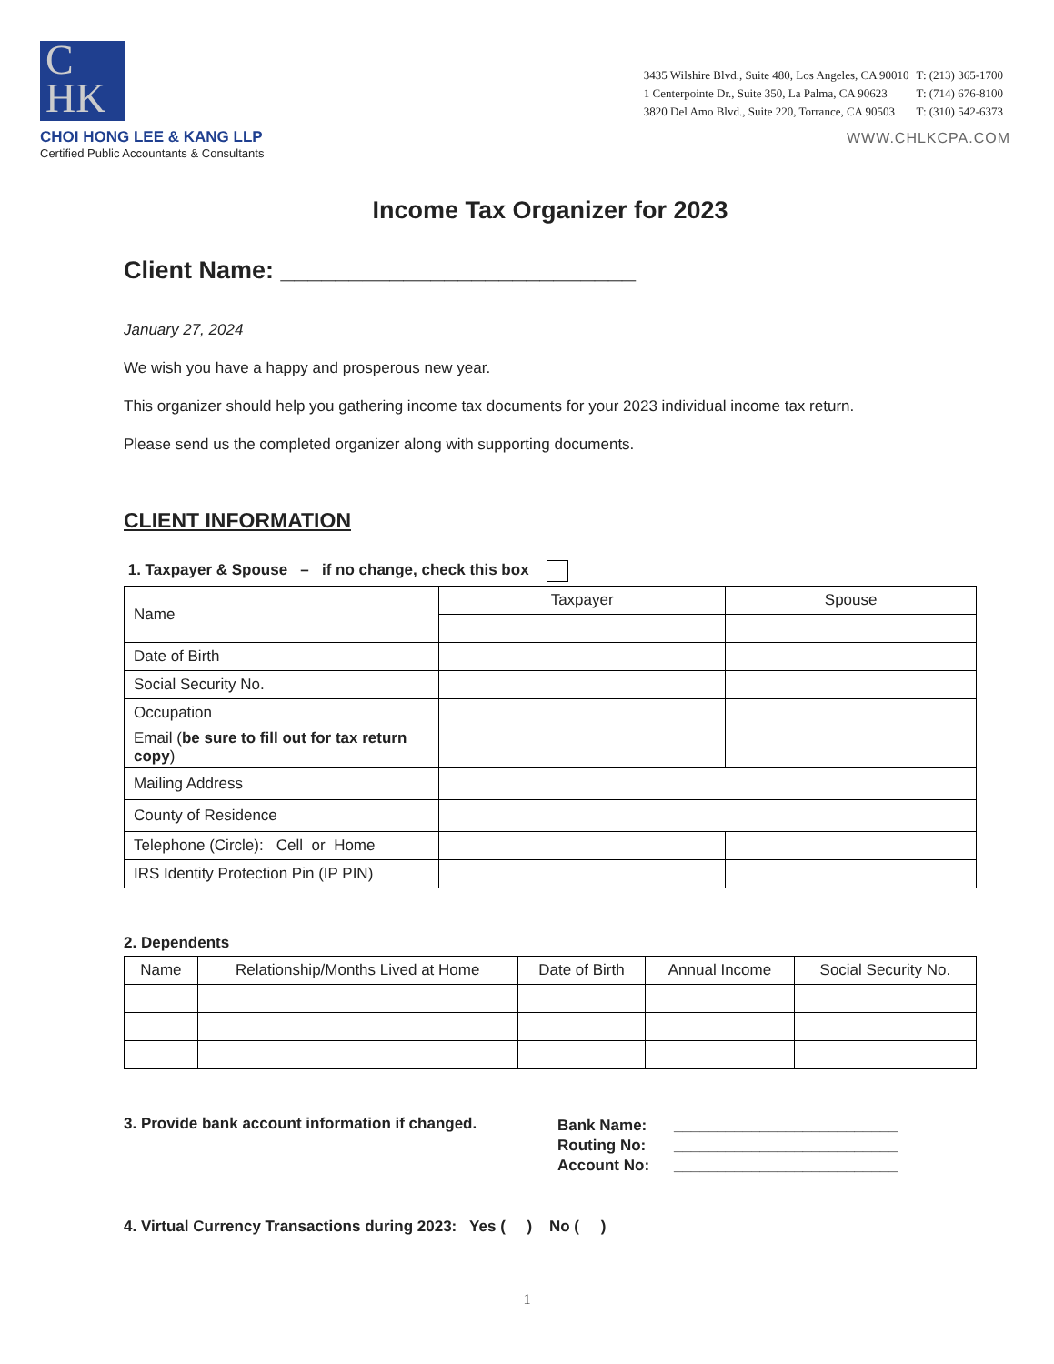C
HK
CHOI HONG LEE & KANG LLP
Certified Public Accountants & Consultants
| 3435 Wilshire Blvd., Suite 480, Los Angeles, CA 90010 | T: (213) 365-1700 |
| 1 Centerpointe Dr., Suite 350, La Palma, CA 90623 | T: (714) 676-8100 |
| 3820 Del Amo Blvd., Suite 220, Torrance, CA 90503 | T: (310) 542-6373 |
WWW.CHLKCPA.COM
Income Tax Organizer for 2023
Client Name: __________________________
January 27, 2024
We wish you have a happy and prosperous new year.
This organizer should help you gathering income tax documents for your 2023 individual income tax return.
Please send us the completed organizer along with supporting documents.
CLIENT INFORMATION
1. Taxpayer & Spouse – if no change, check this box
| Name | Taxpayer | Spouse |
| Date of Birth | | |
| Social Security No. | | |
| Occupation | | |
| Email ( be sure to fill out for tax return copy ) | | |
| Mailing Address | | |
| County of Residence | | |
| Telephone (Circle): Cell or Home | | |
| IRS Identity Protection Pin (IP PIN) | | |
2. Dependents
| Name | Relationship/Months Lived at Home | Date of Birth | Annual Income | Social Security No. |
| --- | --- | --- | --- | --- |
3. Provide bank account information if changed.
| Bank Name: | __________________________ |
| Routing No: | __________________________ |
| Account No: | __________________________ |
4. Virtual Currency Transactions during 2023: Yes ( ) No ( )
1